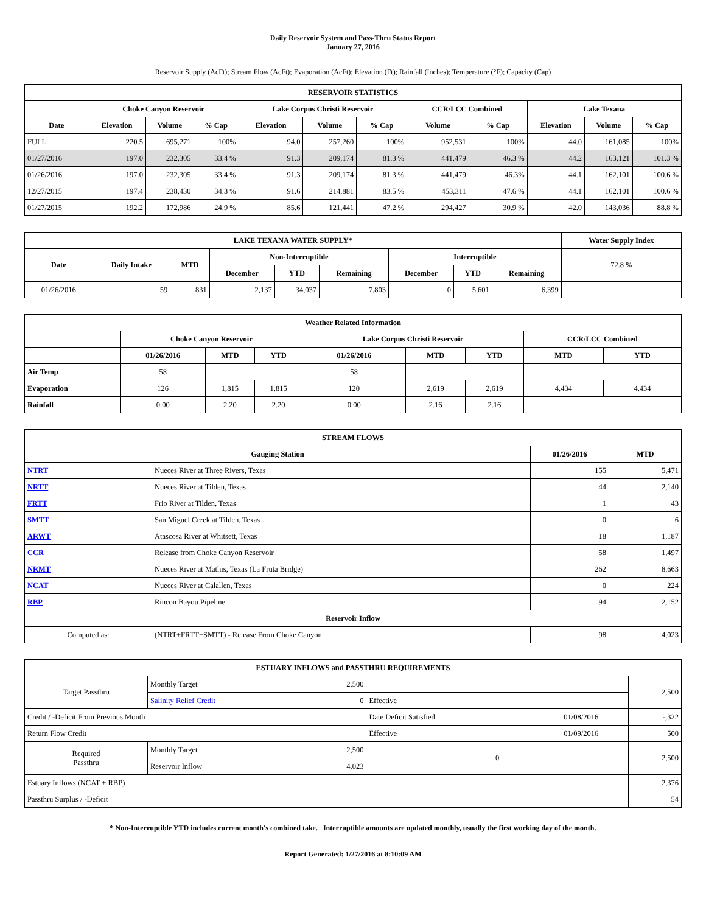Daily Reservoir System and Pass-Thru Status Report
January 27, 2016
Reservoir Supply (AcFt); Stream Flow (AcFt); Evaporation (AcFt); Elevation (Ft); Rainfall (Inches); Temperature (°F); Capacity (Cap)
| RESERVOIR STATISTICS | | | | | | | | | | | |
| --- | --- | --- | --- | --- | --- | --- | --- | --- | --- | --- | --- |
| | Choke Canyon Reservoir | | | Lake Corpus Christi Reservoir | | | CCR/LCC Combined | | Lake Texana | | |
| Date | Elevation | Volume | % Cap | Elevation | Volume | % Cap | Volume | % Cap | Elevation | Volume | % Cap |
| FULL | 220.5 | 695,271 | 100% | 94.0 | 257,260 | 100% | 952,531 | 100% | 44.0 | 161,085 | 100% |
| 01/27/2016 | 197.0 | 232,305 | 33.4 % | 91.3 | 209,174 | 81.3 % | 441,479 | 46.3 % | 44.2 | 163,121 | 101.3 % |
| 01/26/2016 | 197.0 | 232,305 | 33.4 % | 91.3 | 209,174 | 81.3 % | 441,479 | 46.3% | 44.1 | 162,101 | 100.6 % |
| 12/27/2015 | 197.4 | 238,430 | 34.3 % | 91.6 | 214,881 | 83.5 % | 453,311 | 47.6 % | 44.1 | 162,101 | 100.6 % |
| 01/27/2015 | 192.2 | 172,986 | 24.9 % | 85.6 | 121,441 | 47.2 % | 294,427 | 30.9 % | 42.0 | 143,036 | 88.8 % |
| LAKE TEXANA WATER SUPPLY* | | | | | | | | | Water Supply Index |
| --- | --- | --- | --- | --- | --- | --- | --- | --- | --- |
| Date | Daily Intake | MTD | Non-Interruptible | | | Interruptible | | | 72.8 % |
| | | | December | YTD | Remaining | December | YTD | Remaining | |
| 01/26/2016 | 59 | 831 | 2,137 | 34,037 | 7,803 | 0 | 5,601 | 6,399 | |
| Weather Related Information | | | | | | | | |
| --- | --- | --- | --- | --- | --- | --- | --- | --- |
| | Choke Canyon Reservoir | | | Lake Corpus Christi Reservoir | | | CCR/LCC Combined | |
| | 01/26/2016 | MTD | YTD | 01/26/2016 | MTD | YTD | MTD | YTD |
| Air Temp | 58 | | | 58 | | | | |
| Evaporation | 126 | 1,815 | 1,815 | 120 | 2,619 | 2,619 | 4,434 | 4,434 |
| Rainfall | 0.00 | 2.20 | 2.20 | 0.00 | 2.16 | 2.16 | | |
| STREAM FLOWS | | | |
| --- | --- | --- | --- |
| Gauging Station | | 01/26/2016 | MTD |
| NTRT | Nueces River at Three Rivers, Texas | 155 | 5,471 |
| NRTT | Nueces River at Tilden, Texas | 44 | 2,140 |
| FRTT | Frio River at Tilden, Texas | 1 | 43 |
| SMTT | San Miguel Creek at Tilden, Texas | 0 | 6 |
| ARWT | Atascosa River at Whitsett, Texas | 18 | 1,187 |
| CCR | Release from Choke Canyon Reservoir | 58 | 1,497 |
| NRMT | Nueces River at Mathis, Texas (La Fruta Bridge) | 262 | 8,663 |
| NCAT | Nueces River at Calallen, Texas | 0 | 224 |
| RBP | Rincon Bayou Pipeline | 94 | 2,152 |
| Reservoir Inflow | | | |
| Computed as: | (NTRT+FRTT+SMTT) - Release From Choke Canyon | 98 | 4,023 |
| ESTUARY INFLOWS and PASSTHRU REQUIREMENTS | | | | | |
| --- | --- | --- | --- | --- | --- |
| Target Passthru | Monthly Target | 2,500 | | | 2,500 |
| | Salinity Relief Credit | 0 | Effective | | |
| Credit / -Deficit From Previous Month | | | Date Deficit Satisfied | 01/08/2016 | -,322 |
| Return Flow Credit | | | Effective | 01/09/2016 | 500 |
| Required Passthru | Monthly Target | 2,500 | 0 | | 2,500 |
| | Reservoir Inflow | 4,023 | | | |
| Estuary Inflows (NCAT + RBP) | | | | | 2,376 |
| Passthru Surplus / -Deficit | | | | | 54 |
* Non-Interruptible YTD includes current month's combined take. Interruptible amounts are updated monthly, usually the first working day of the month.
Report Generated: 1/27/2016 at 8:10:09 AM